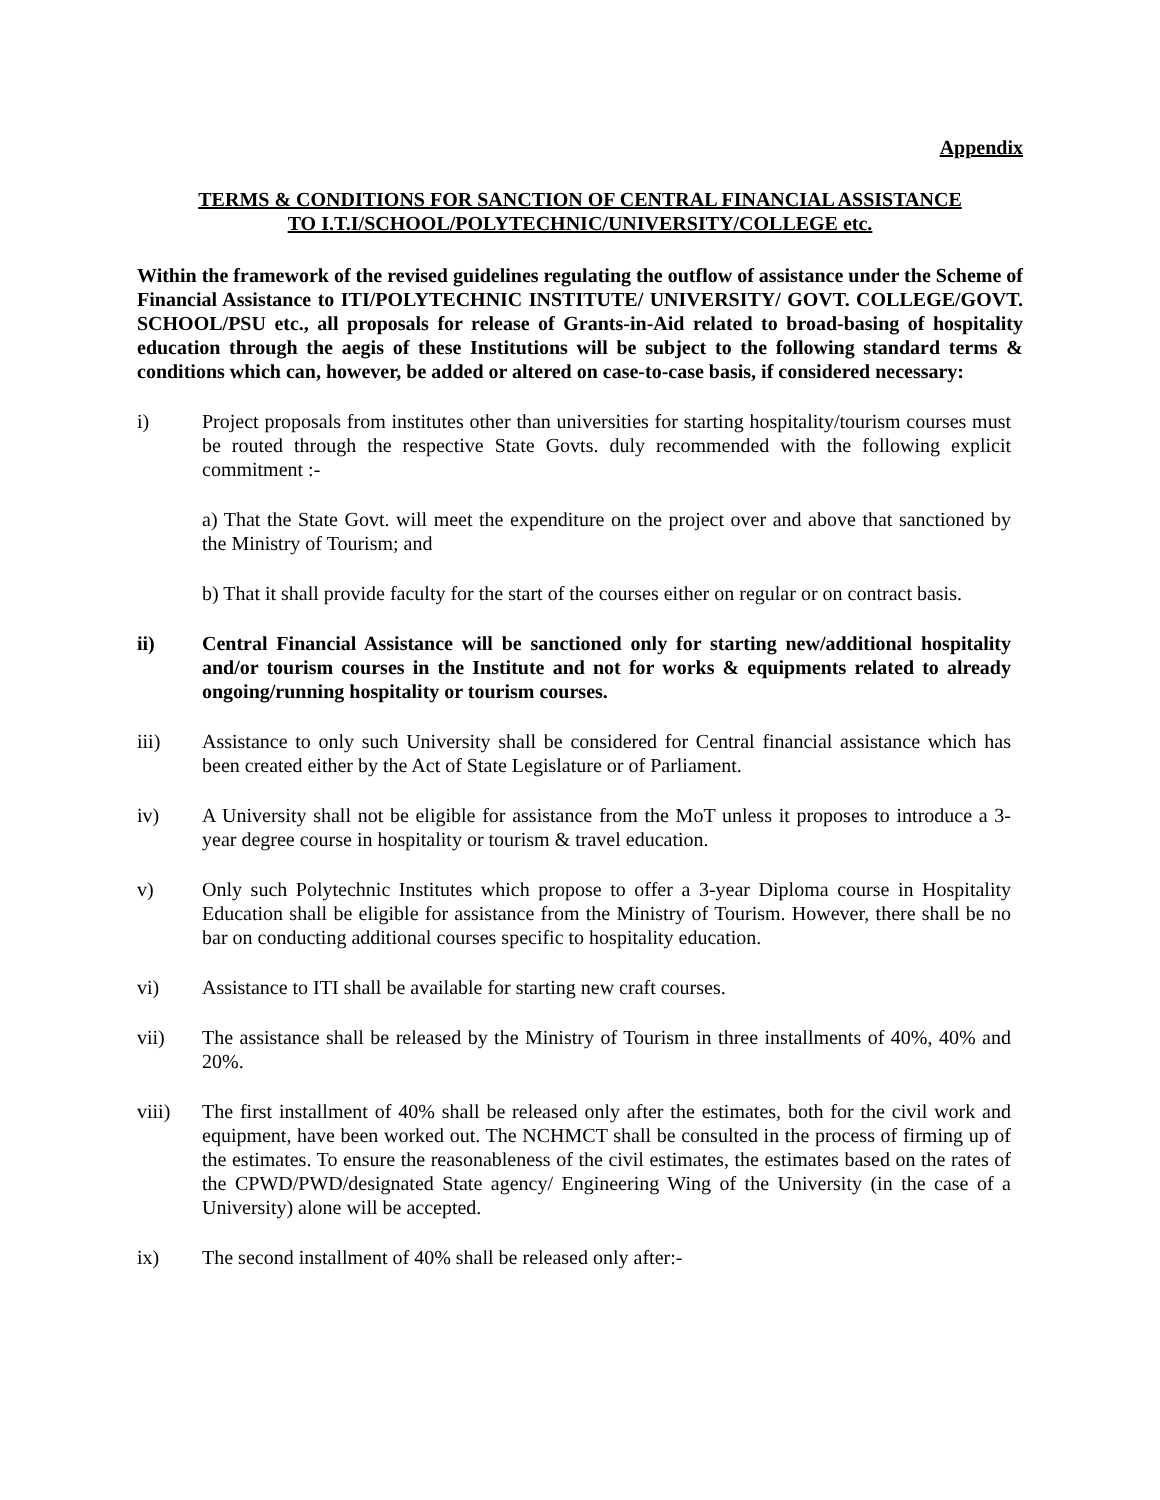Appendix
TERMS & CONDITIONS FOR SANCTION OF CENTRAL FINANCIAL ASSISTANCE
TO I.T.I/SCHOOL/POLYTECHNIC/UNIVERSITY/COLLEGE etc.
Within the framework of the revised guidelines regulating the outflow of assistance under the Scheme of Financial Assistance to ITI/POLYTECHNIC INSTITUTE/ UNIVERSITY/ GOVT. COLLEGE/GOVT. SCHOOL/PSU etc., all proposals for release of Grants-in-Aid related to broad-basing of hospitality education through the aegis of these Institutions will be subject to the following standard terms & conditions which can, however, be added or altered on case-to-case basis, if considered necessary:
i) Project proposals from institutes other than universities for starting hospitality/tourism courses must be routed through the respective State Govts. duly recommended with the following explicit commitment :-
a) That the State Govt. will meet the expenditure on the project over and above that sanctioned by the Ministry of Tourism; and
b) That it shall provide faculty for the start of the courses either on regular or on contract basis.
ii) Central Financial Assistance will be sanctioned only for starting new/additional hospitality and/or tourism courses in the Institute and not for works & equipments related to already ongoing/running hospitality or tourism courses.
iii) Assistance to only such University shall be considered for Central financial assistance which has been created either by the Act of State Legislature or of Parliament.
iv) A University shall not be eligible for assistance from the MoT unless it proposes to introduce a 3-year degree course in hospitality or tourism & travel education.
v) Only such Polytechnic Institutes which propose to offer a 3-year Diploma course in Hospitality Education shall be eligible for assistance from the Ministry of Tourism. However, there shall be no bar on conducting additional courses specific to hospitality education.
vi) Assistance to ITI shall be available for starting new craft courses.
vii) The assistance shall be released by the Ministry of Tourism in three installments of 40%, 40% and 20%.
viii) The first installment of 40% shall be released only after the estimates, both for the civil work and equipment, have been worked out. The NCHMCT shall be consulted in the process of firming up of the estimates. To ensure the reasonableness of the civil estimates, the estimates based on the rates of the CPWD/PWD/designated State agency/ Engineering Wing of the University (in the case of a University) alone will be accepted.
ix) The second installment of 40% shall be released only after:-